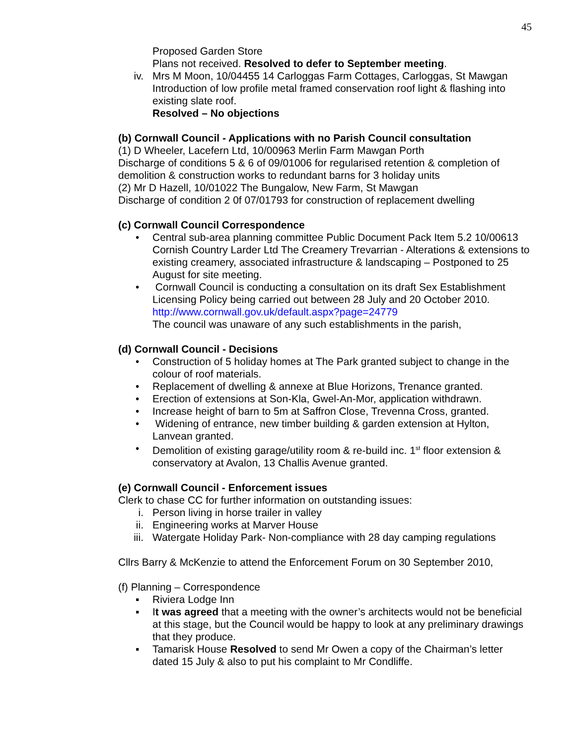45
Proposed Garden Store
Plans not received. Resolved to defer to September meeting.
iv. Mrs M Moon, 10/04455 14 Carloggas Farm Cottages, Carloggas, St Mawgan
Introduction of low profile metal framed conservation roof light & flashing into existing slate roof.
Resolved – No objections
(b) Cornwall Council - Applications with no Parish Council consultation
(1) D Wheeler, Lacefern Ltd, 10/00963 Merlin Farm Mawgan Porth
Discharge of conditions 5 & 6 of 09/01006 for regularised retention & completion of demolition & construction works to redundant barns for 3 holiday units
(2) Mr D Hazell, 10/01022 The Bungalow, New Farm, St Mawgan
Discharge of condition 2 0f 07/01793 for construction of replacement dwelling
(c) Cornwall Council Correspondence
• Central sub-area planning committee Public Document Pack Item 5.2 10/00613 Cornish Country Larder Ltd The Creamery Trevarrian - Alterations & extensions to existing creamery, associated infrastructure & landscaping – Postponed to 25 August for site meeting.
• Cornwall Council is conducting a consultation on its draft Sex Establishment Licensing Policy being carried out between 28 July and 20 October 2010.
http://www.cornwall.gov.uk/default.aspx?page=24779
The council was unaware of any such establishments in the parish,
(d) Cornwall Council - Decisions
• Construction of 5 holiday homes at The Park granted subject to change in the colour of roof materials.
• Replacement of dwelling & annexe at Blue Horizons, Trenance granted.
• Erection of extensions at Son-Kla, Gwel-An-Mor, application withdrawn.
• Increase height of barn to 5m at Saffron Close, Trevenna Cross, granted.
• Widening of entrance, new timber building & garden extension at Hylton, Lanvean granted.
• Demolition of existing garage/utility room & re-build inc. 1<sup>st</sup> floor extension & conservatory at Avalon, 13 Challis Avenue granted.
(e) Cornwall Council - Enforcement issues
Clerk to chase CC for further information on outstanding issues:
i. Person living in horse trailer in valley
ii. Engineering works at Marver House
iii. Watergate Holiday Park- Non-compliance with 28 day camping regulations
Cllrs Barry & McKenzie to attend the Enforcement Forum on 30 September 2010,
(f) Planning – Correspondence
▪ Riviera Lodge Inn
▪ It was agreed that a meeting with the owner’s architects would not be beneficial at this stage, but the Council would be happy to look at any preliminary drawings that they produce.
▪ Tamarisk House Resolved to send Mr Owen a copy of the Chairman’s letter dated 15 July & also to put his complaint to Mr Condliffe.